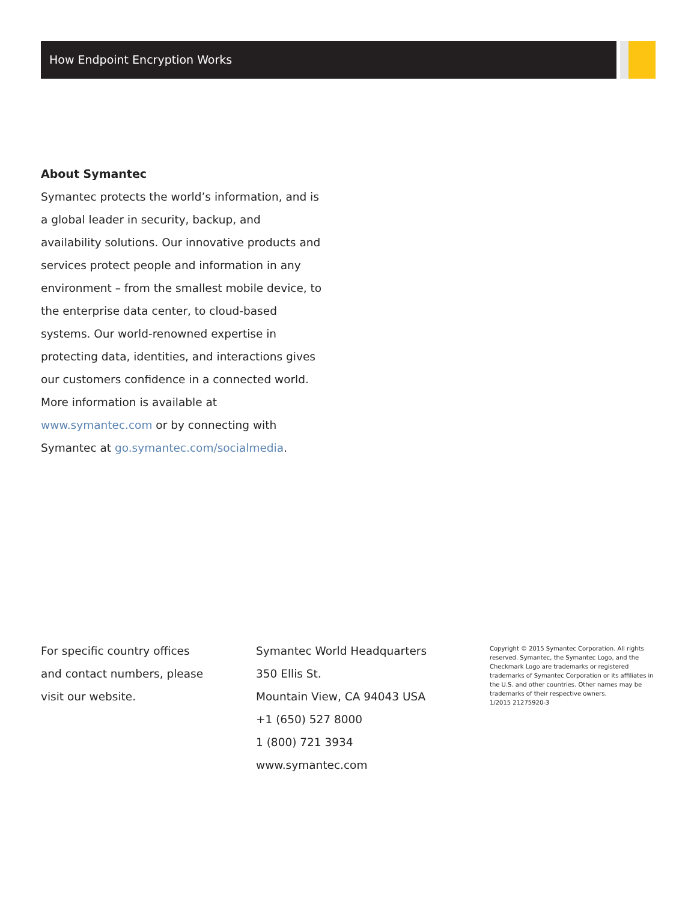How Endpoint Encryption Works
About Symantec
Symantec protects the world’s information, and is a global leader in security, backup, and availability solutions. Our innovative products and services protect people and information in any environment – from the smallest mobile device, to the enterprise data center, to cloud-based systems. Our world-renowned expertise in protecting data, identities, and interactions gives our customers confidence in a connected world. More information is available at www.symantec.com or by connecting with Symantec at go.symantec.com/socialmedia.
For specific country offices
and contact numbers, please
visit our website.
Symantec World Headquarters
350 Ellis St.
Mountain View, CA 94043 USA
+1 (650) 527 8000
1 (800) 721 3934
www.symantec.com
Copyright © 2015 Symantec Corporation. All rights reserved. Symantec, the Symantec Logo, and the Checkmark Logo are trademarks or registered trademarks of Symantec Corporation or its affiliates in the U.S. and other countries. Other names may be trademarks of their respective owners.
1/2015 21275920-3